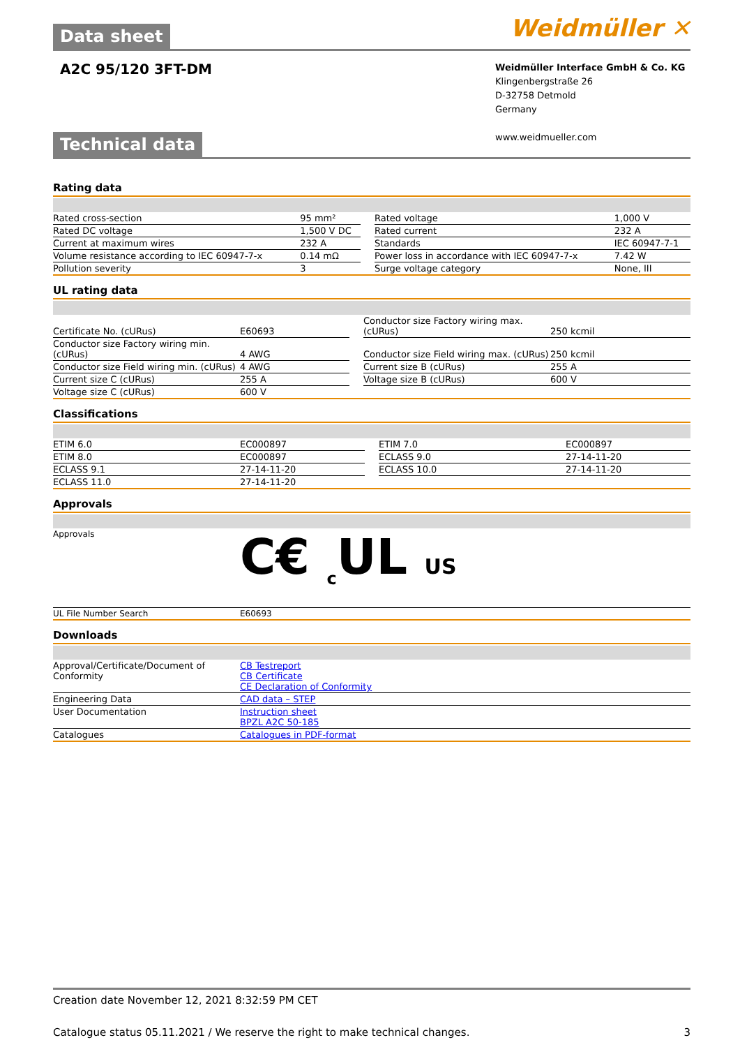Data sheet
Weidmüller ✕
A2C 95/120 3FT-DM
Weidmüller Interface GmbH & Co. KG
Klingenbergstraße 26
D-32758 Detmold
Germany
www.weidmueller.com
Technical data
Rating data
| Rated cross-section | 95 mm² | | Rated voltage | 1,000 V |
| Rated DC voltage | 1,500 V DC | | Rated current | 232 A |
| Current at maximum wires | 232 A | | Standards | IEC 60947-7-1 |
| Volume resistance according to IEC 60947-7-x | 0.14 mΩ | | Power loss in accordance with IEC 60947-7-x | 7.42 W |
| Pollution severity | 3 | | Surge voltage category | None, III |
UL rating data
| Certificate No. (cURus) | E60693 | | Conductor size Factory wiring max. (cURus) | 250 kcmil |
| Conductor size Factory wiring min. (cURus) | 4 AWG | | Conductor size Field wiring max. (cURus) | 250 kcmil |
| Conductor size Field wiring min. (cURus) | 4 AWG | | Current size B (cURus) | 255 A |
| Current size C (cURus) | 255 A | | Voltage size B (cURus) | 600 V |
| Voltage size C (cURus) | 600 V | | | |
Classifications
| ETIM 6.0 | EC000897 | | ETIM 7.0 | EC000897 |
| ETIM 8.0 | EC000897 | | ECLASS 9.0 | 27-14-11-20 |
| ECLASS 9.1 | 27-14-11-20 | | ECLASS 10.0 | 27-14-11-20 |
| ECLASS 11.0 | 27-14-11-20 | | | |
Approvals
| Approvals | C€ <sub>c</sub>UL US |
| UL File Number Search | E60693 |
Downloads
| Approval/Certificate/Document of Conformity | CB Testreport CB Certificate CE Declaration of Conformity |
| Engineering Data | CAD data – STEP |
| User Documentation | Instruction sheet BPZL A2C 50-185 |
| Catalogues | Catalogues in PDF-format |
Creation date November 12, 2021 8:32:59 PM CET
Catalogue status 05.11.2021 / We reserve the right to make technical changes. 3